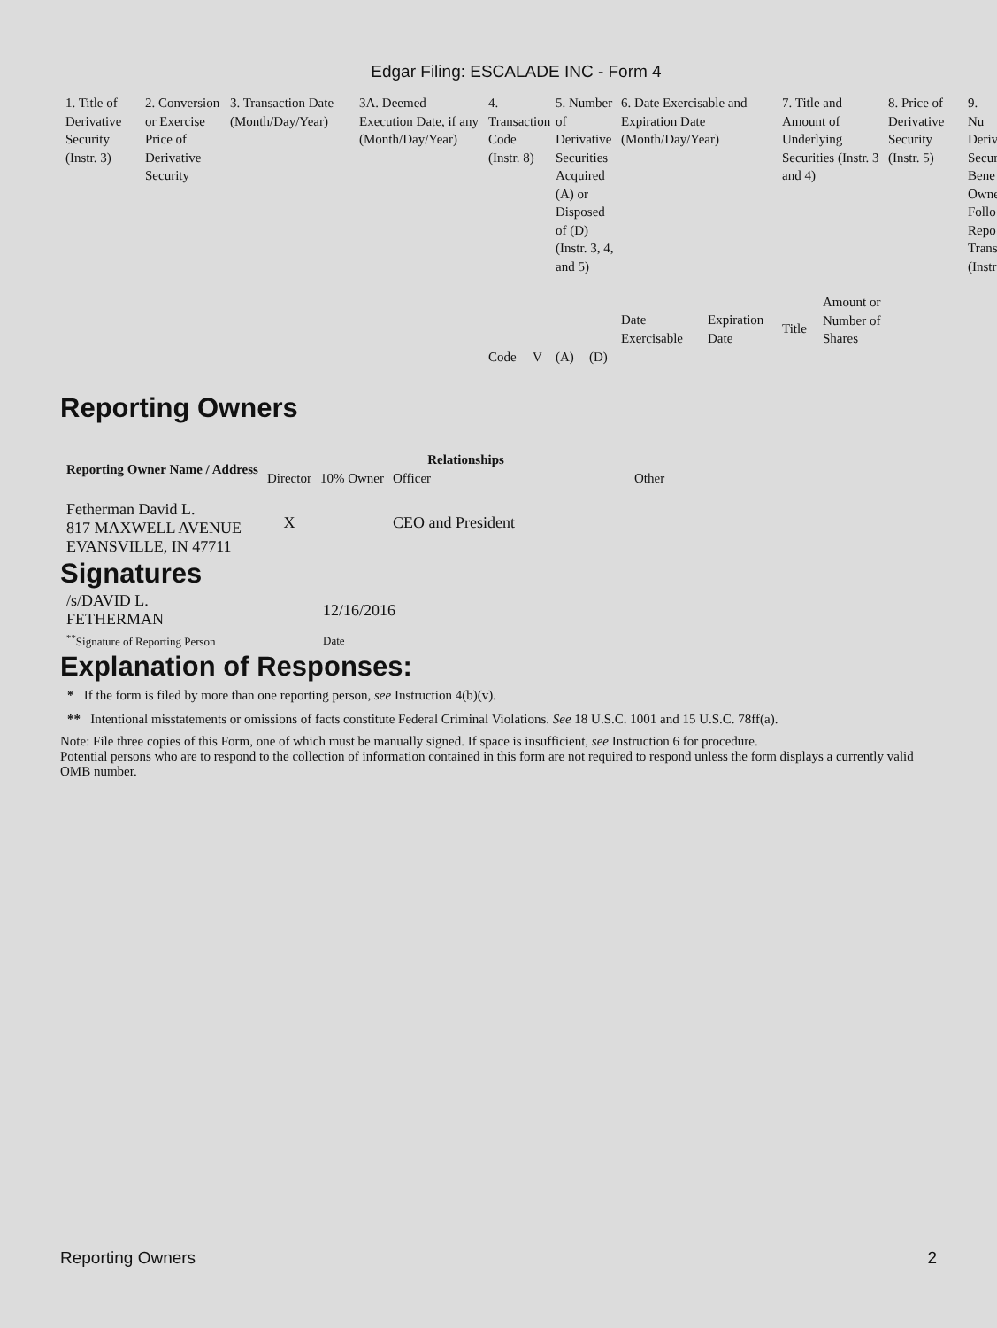Edgar Filing: ESCALADE INC - Form 4
| 1. Title of Derivative Security (Instr. 3) | 2. Conversion or Exercise Price of Derivative Security | 3. Transaction Date (Month/Day/Year) | 3A. Deemed Execution Date, if any (Month/Day/Year) | 4. Transaction Code (Instr. 8) | | 5. Number of Derivative Securities Acquired (A) or Disposed of (D) (Instr. 3, 4, and 5) | | 6. Date Exercisable and Expiration Date (Month/Day/Year) | | 7. Title and Amount of Underlying Securities (Instr. 3 and 4) | | 8. Price of Derivative Security (Instr. 5) | 9. Nu Deriv Secur Bene Owne Follo Repo Trans (Instr |
| | | | | | | | | Date Exercisable | Expiration Date | Title | Amount or Number of Shares | | |
| | | | | Code | V | (A) | (D) | | | | | | |
Reporting Owners
| Reporting Owner Name / Address | Relationships | | | |
| --- | --- | --- | --- | --- |
| | Director | 10% Owner | Officer | Other |
| Fetherman David L. 817 MAXWELL AVENUE EVANSVILLE, IN 47711 | X | | CEO and President | |
Signatures
| /s/DAVID L. FETHERMAN | 12/16/2016 |
| <sup>**</sup> Signature of Reporting Person | Date |
Explanation of Responses:
* If the form is filed by more than one reporting person, see Instruction 4(b)(v).
** Intentional misstatements or omissions of facts constitute Federal Criminal Violations. See 18 U.S.C. 1001 and 15 U.S.C. 78ff(a).
Note: File three copies of this Form, one of which must be manually signed. If space is insufficient, see Instruction 6 for procedure.
Potential persons who are to respond to the collection of information contained in this form are not required to respond unless the form displays a currently valid OMB number.
Reporting Owners 2